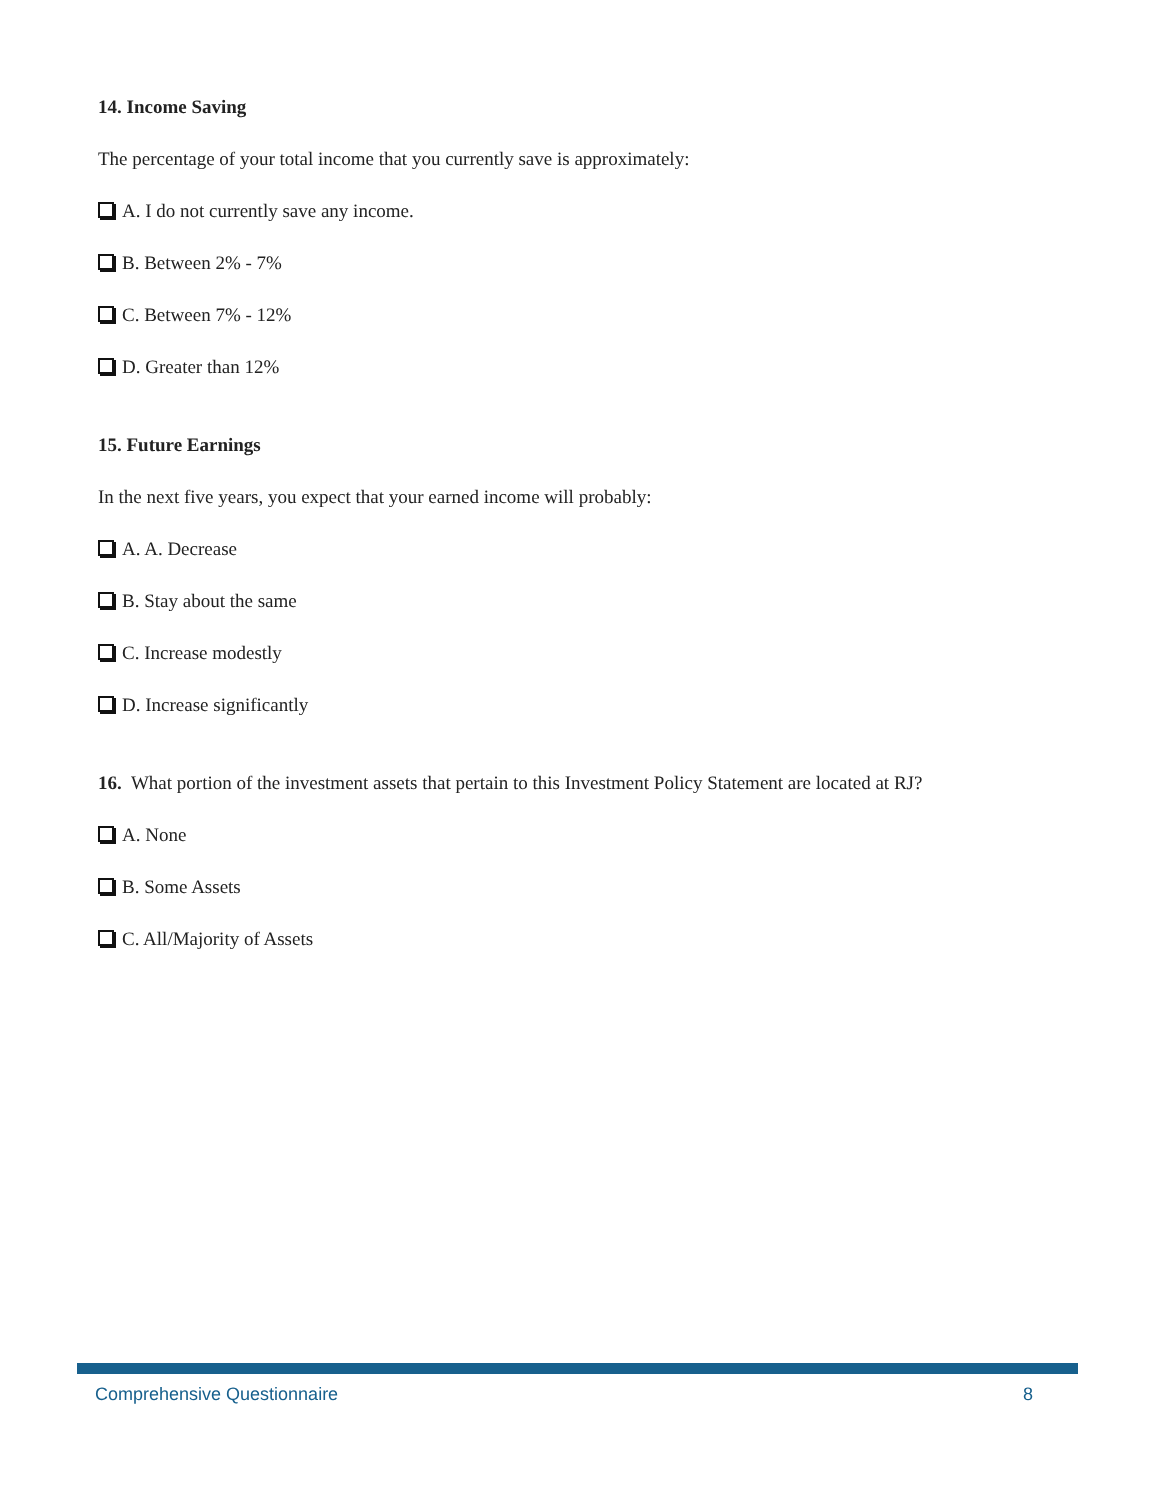14. Income Saving
The percentage of your total income that you currently save is approximately:
A. I do not currently save any income.
B. Between 2% - 7%
C. Between 7% - 12%
D. Greater than 12%
15. Future Earnings
In the next five years, you expect that your earned income will probably:
A. A. Decrease
B. Stay about the same
C. Increase modestly
D. Increase significantly
16. What portion of the investment assets that pertain to this Investment Policy Statement are located at RJ?
A. None
B. Some Assets
C. All/Majority of Assets
Comprehensive Questionnaire 8